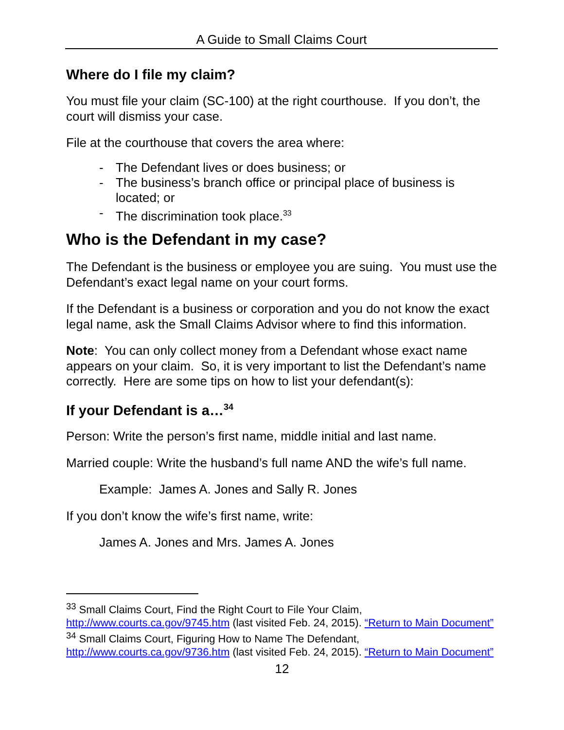A Guide to Small Claims Court
Where do I file my claim?
You must file your claim (SC-100) at the right courthouse. If you don’t, the court will dismiss your case.
File at the courthouse that covers the area where:
- The Defendant lives or does business; or
- The business’s branch office or principal place of business is located; or
- The discrimination took place.<sup>33</sup>
Who is the Defendant in my case?
The Defendant is the business or employee you are suing. You must use the Defendant’s exact legal name on your court forms.
If the Defendant is a business or corporation and you do not know the exact legal name, ask the Small Claims Advisor where to find this information.
Note: You can only collect money from a Defendant whose exact name appears on your claim. So, it is very important to list the Defendant’s name correctly. Here are some tips on how to list your defendant(s):
If your Defendant is a…<sup>34</sup>
Person: Write the person’s first name, middle initial and last name.
Married couple: Write the husband’s full name AND the wife’s full name.
Example: James A. Jones and Sally R. Jones
If you don’t know the wife’s first name, write:
James A. Jones and Mrs. James A. Jones
<sup>33</sup> Small Claims Court, Find the Right Court to File Your Claim, http://www.courts.ca.gov/9745.htm (last visited Feb. 24, 2015). “Return to Main Document”
<sup>34</sup> Small Claims Court, Figuring How to Name The Defendant, http://www.courts.ca.gov/9736.htm (last visited Feb. 24, 2015). “Return to Main Document”
12